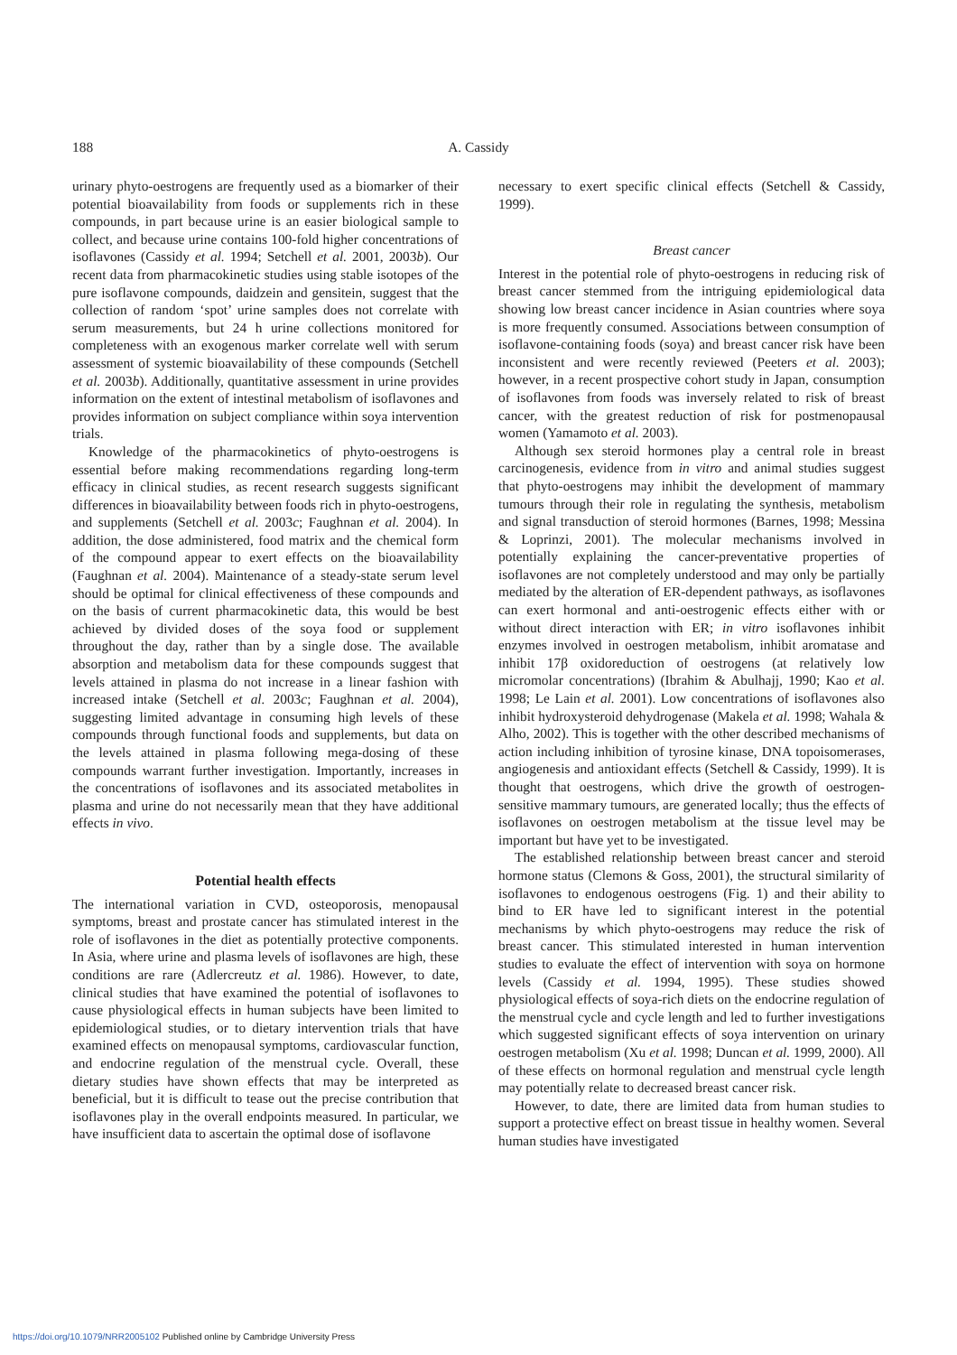188 A. Cassidy
urinary phyto-oestrogens are frequently used as a biomarker of their potential bioavailability from foods or supplements rich in these compounds, in part because urine is an easier biological sample to collect, and because urine contains 100-fold higher concentrations of isoflavones (Cassidy et al. 1994; Setchell et al. 2001, 2003b). Our recent data from pharmacokinetic studies using stable isotopes of the pure isoflavone compounds, daidzein and gensitein, suggest that the collection of random ‘spot’ urine samples does not correlate with serum measurements, but 24 h urine collections monitored for completeness with an exogenous marker correlate well with serum assessment of systemic bioavailability of these compounds (Setchell et al. 2003b). Additionally, quantitative assessment in urine provides information on the extent of intestinal metabolism of isoflavones and provides information on subject compliance within soya intervention trials.
Knowledge of the pharmacokinetics of phyto-oestrogens is essential before making recommendations regarding long-term efficacy in clinical studies, as recent research suggests significant differences in bioavailability between foods rich in phyto-oestrogens, and supplements (Setchell et al. 2003c; Faughnan et al. 2004). In addition, the dose administered, food matrix and the chemical form of the compound appear to exert effects on the bioavailability (Faughnan et al. 2004). Maintenance of a steady-state serum level should be optimal for clinical effectiveness of these compounds and on the basis of current pharmacokinetic data, this would be best achieved by divided doses of the soya food or supplement throughout the day, rather than by a single dose. The available absorption and metabolism data for these compounds suggest that levels attained in plasma do not increase in a linear fashion with increased intake (Setchell et al. 2003c; Faughnan et al. 2004), suggesting limited advantage in consuming high levels of these compounds through functional foods and supplements, but data on the levels attained in plasma following mega-dosing of these compounds warrant further investigation. Importantly, increases in the concentrations of isoflavones and its associated metabolites in plasma and urine do not necessarily mean that they have additional effects in vivo.
Potential health effects
The international variation in CVD, osteoporosis, menopausal symptoms, breast and prostate cancer has stimulated interest in the role of isoflavones in the diet as potentially protective components. In Asia, where urine and plasma levels of isoflavones are high, these conditions are rare (Adlercreutz et al. 1986). However, to date, clinical studies that have examined the potential of isoflavones to cause physiological effects in human subjects have been limited to epidemiological studies, or to dietary intervention trials that have examined effects on menopausal symptoms, cardiovascular function, and endocrine regulation of the menstrual cycle. Overall, these dietary studies have shown effects that may be interpreted as beneficial, but it is difficult to tease out the precise contribution that isoflavones play in the overall endpoints measured. In particular, we have insufficient data to ascertain the optimal dose of isoflavone
necessary to exert specific clinical effects (Setchell & Cassidy, 1999).
Breast cancer
Interest in the potential role of phyto-oestrogens in reducing risk of breast cancer stemmed from the intriguing epidemiological data showing low breast cancer incidence in Asian countries where soya is more frequently consumed. Associations between consumption of isoflavone-containing foods (soya) and breast cancer risk have been inconsistent and were recently reviewed (Peeters et al. 2003); however, in a recent prospective cohort study in Japan, consumption of isoflavones from foods was inversely related to risk of breast cancer, with the greatest reduction of risk for postmenopausal women (Yamamoto et al. 2003).
Although sex steroid hormones play a central role in breast carcinogenesis, evidence from in vitro and animal studies suggest that phyto-oestrogens may inhibit the development of mammary tumours through their role in regulating the synthesis, metabolism and signal transduction of steroid hormones (Barnes, 1998; Messina & Loprinzi, 2001). The molecular mechanisms involved in potentially explaining the cancer-preventative properties of isoflavones are not completely understood and may only be partially mediated by the alteration of ER-dependent pathways, as isoflavones can exert hormonal and anti-oestrogenic effects either with or without direct interaction with ER; in vitro isoflavones inhibit enzymes involved in oestrogen metabolism, inhibit aromatase and inhibit 17β oxidoreduction of oestrogens (at relatively low micromolar concentrations) (Ibrahim & Abulhajj, 1990; Kao et al. 1998; Le Lain et al. 2001). Low concentrations of isoflavones also inhibit hydroxysteroid dehydrogenase (Makela et al. 1998; Wahala & Alho, 2002). This is together with the other described mechanisms of action including inhibition of tyrosine kinase, DNA topoisomerases, angiogenesis and antioxidant effects (Setchell & Cassidy, 1999). It is thought that oestrogens, which drive the growth of oestrogen-sensitive mammary tumours, are generated locally; thus the effects of isoflavones on oestrogen metabolism at the tissue level may be important but have yet to be investigated.
The established relationship between breast cancer and steroid hormone status (Clemons & Goss, 2001), the structural similarity of isoflavones to endogenous oestrogens (Fig. 1) and their ability to bind to ER have led to significant interest in the potential mechanisms by which phyto-oestrogens may reduce the risk of breast cancer. This stimulated interested in human intervention studies to evaluate the effect of intervention with soya on hormone levels (Cassidy et al. 1994, 1995). These studies showed physiological effects of soya-rich diets on the endocrine regulation of the menstrual cycle and cycle length and led to further investigations which suggested significant effects of soya intervention on urinary oestrogen metabolism (Xu et al. 1998; Duncan et al. 1999, 2000). All of these effects on hormonal regulation and menstrual cycle length may potentially relate to decreased breast cancer risk.
However, to date, there are limited data from human studies to support a protective effect on breast tissue in healthy women. Several human studies have investigated
https://doi.org/10.1079/NRR2005102 Published online by Cambridge University Press